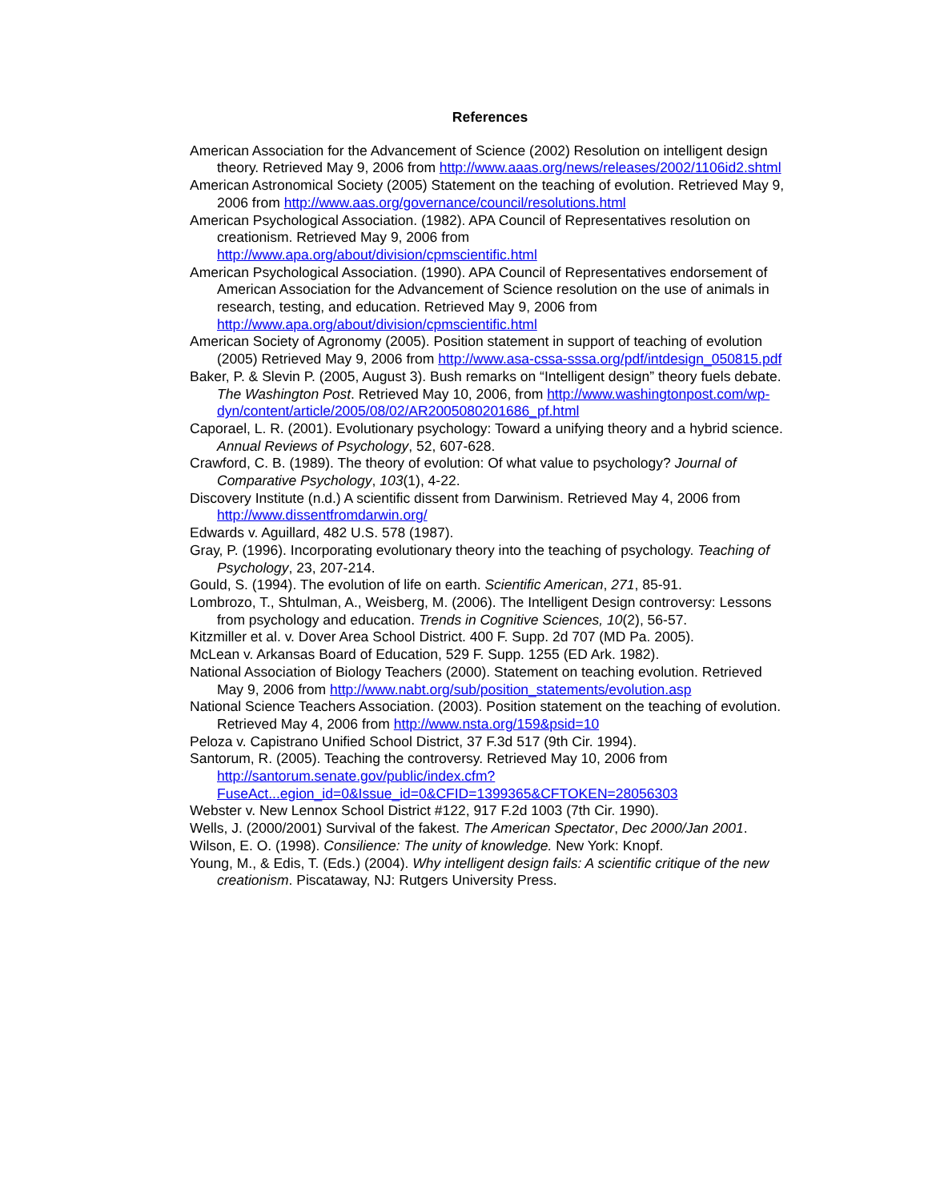References
American Association for the Advancement of Science (2002) Resolution on intelligent design theory. Retrieved May 9, 2006 from http://www.aaas.org/news/releases/2002/1106id2.shtml
American Astronomical Society (2005) Statement on the teaching of evolution. Retrieved May 9, 2006 from http://www.aas.org/governance/council/resolutions.html
American Psychological Association. (1982). APA Council of Representatives resolution on creationism. Retrieved May 9, 2006 from http://www.apa.org/about/division/cpmscientific.html
American Psychological Association. (1990). APA Council of Representatives endorsement of American Association for the Advancement of Science resolution on the use of animals in research, testing, and education. Retrieved May 9, 2006 from http://www.apa.org/about/division/cpmscientific.html
American Society of Agronomy (2005). Position statement in support of teaching of evolution (2005) Retrieved May 9, 2006 from http://www.asa-cssa-sssa.org/pdf/intdesign_050815.pdf
Baker, P. & Slevin P. (2005, August 3). Bush remarks on “Intelligent design” theory fuels debate. The Washington Post. Retrieved May 10, 2006, from http://www.washingtonpost.com/wp-dyn/content/article/2005/08/02/AR2005080201686_pf.html
Caporael, L. R. (2001). Evolutionary psychology: Toward a unifying theory and a hybrid science. Annual Reviews of Psychology, 52, 607-628.
Crawford, C. B. (1989). The theory of evolution: Of what value to psychology? Journal of Comparative Psychology, 103(1), 4-22.
Discovery Institute (n.d.) A scientific dissent from Darwinism. Retrieved May 4, 2006 from http://www.dissentfromdarwin.org/
Edwards v. Aguillard, 482 U.S. 578 (1987).
Gray, P. (1996). Incorporating evolutionary theory into the teaching of psychology. Teaching of Psychology, 23, 207-214.
Gould, S. (1994). The evolution of life on earth. Scientific American, 271, 85-91.
Lombrozo, T., Shtulman, A., Weisberg, M. (2006). The Intelligent Design controversy: Lessons from psychology and education. Trends in Cognitive Sciences, 10(2), 56-57.
Kitzmiller et al. v. Dover Area School District. 400 F. Supp. 2d 707 (MD Pa. 2005).
McLean v. Arkansas Board of Education, 529 F. Supp. 1255 (ED Ark. 1982).
National Association of Biology Teachers (2000). Statement on teaching evolution. Retrieved May 9, 2006 from http://www.nabt.org/sub/position_statements/evolution.asp
National Science Teachers Association. (2003). Position statement on the teaching of evolution. Retrieved May 4, 2006 from http://www.nsta.org/159&psid=10
Peloza v. Capistrano Unified School District, 37 F.3d 517 (9th Cir. 1994).
Santorum, R. (2005). Teaching the controversy. Retrieved May 10, 2006 from http://santorum.senate.gov/public/index.cfm?FuseAct...egion_id=0&Issue_id=0&CFID=1399365&CFTOKEN=28056303
Webster v. New Lennox School District #122, 917 F.2d 1003 (7th Cir. 1990).
Wells, J. (2000/2001) Survival of the fakest. The American Spectator, Dec 2000/Jan 2001.
Wilson, E. O. (1998). Consilience: The unity of knowledge. New York: Knopf.
Young, M., & Edis, T. (Eds.) (2004). Why intelligent design fails: A scientific critique of the new creationism. Piscataway, NJ: Rutgers University Press.